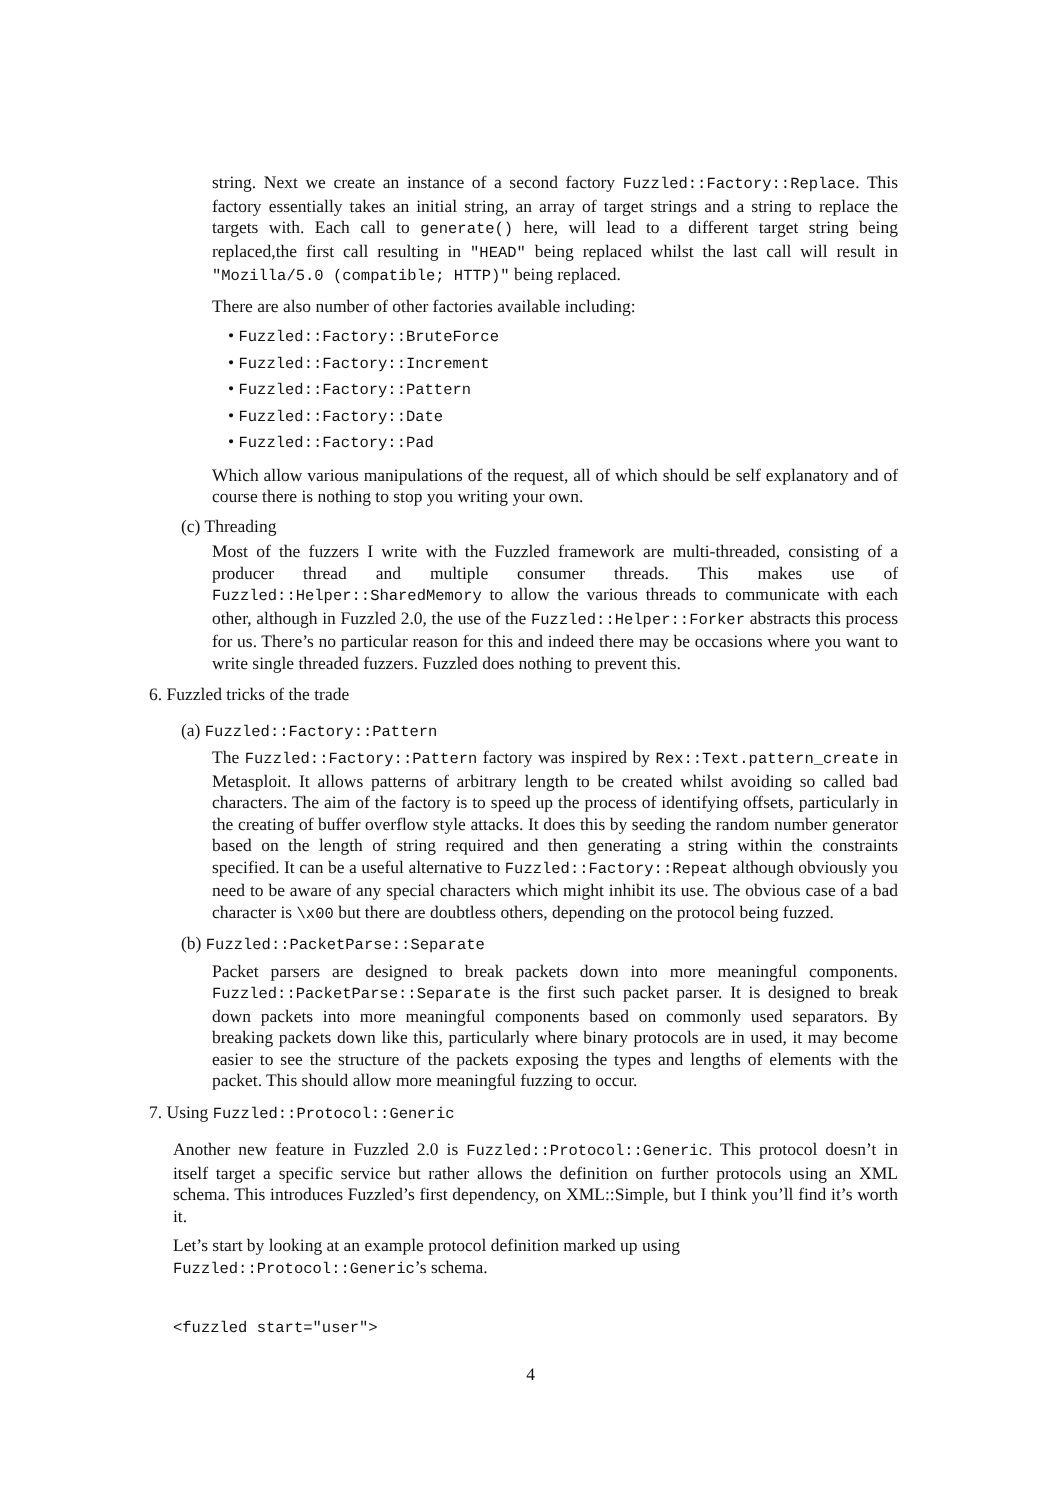string. Next we create an instance of a second factory Fuzzled::Factory::Replace. This factory essentially takes an initial string, an array of target strings and a string to replace the targets with. Each call to generate() here, will lead to a different target string being replaced,the first call resulting in "HEAD" being replaced whilst the last call will result in "Mozilla/5.0 (compatible; HTTP)" being replaced.
There are also number of other factories available including:
• Fuzzled::Factory::BruteForce
• Fuzzled::Factory::Increment
• Fuzzled::Factory::Pattern
• Fuzzled::Factory::Date
• Fuzzled::Factory::Pad
Which allow various manipulations of the request, all of which should be self explanatory and of course there is nothing to stop you writing your own.
(c) Threading
Most of the fuzzers I write with the Fuzzled framework are multi-threaded, consisting of a producer thread and multiple consumer threads. This makes use of Fuzzled::Helper::SharedMemory to allow the various threads to communicate with each other, although in Fuzzled 2.0, the use of the Fuzzled::Helper::Forker abstracts this process for us. There’s no particular reason for this and indeed there may be occasions where you want to write single threaded fuzzers. Fuzzled does nothing to prevent this.
6. Fuzzled tricks of the trade
(a) Fuzzled::Factory::Pattern
The Fuzzled::Factory::Pattern factory was inspired by Rex::Text.pattern_create in Metasploit. It allows patterns of arbitrary length to be created whilst avoiding so called bad characters. The aim of the factory is to speed up the process of identifying offsets, particularly in the creating of buffer overflow style attacks. It does this by seeding the random number generator based on the length of string required and then generating a string within the constraints specified. It can be a useful alternative to Fuzzled::Factory::Repeat although obviously you need to be aware of any special characters which might inhibit its use. The obvious case of a bad character is \x00 but there are doubtless others, depending on the protocol being fuzzed.
(b) Fuzzled::PacketParse::Separate
Packet parsers are designed to break packets down into more meaningful components. Fuzzled::PacketParse::Separate is the first such packet parser. It is designed to break down packets into more meaningful components based on commonly used separators. By breaking packets down like this, particularly where binary protocols are in used, it may become easier to see the structure of the packets exposing the types and lengths of elements with the packet. This should allow more meaningful fuzzing to occur.
7. Using Fuzzled::Protocol::Generic
Another new feature in Fuzzled 2.0 is Fuzzled::Protocol::Generic. This protocol doesn’t in itself target a specific service but rather allows the definition on further protocols using an XML schema. This introduces Fuzzled’s first dependency, on XML::Simple, but I think you’ll find it’s worth it.
Let’s start by looking at an example protocol definition marked up using
Fuzzled::Protocol::Generic’s schema.
<fuzzled start="user">
4